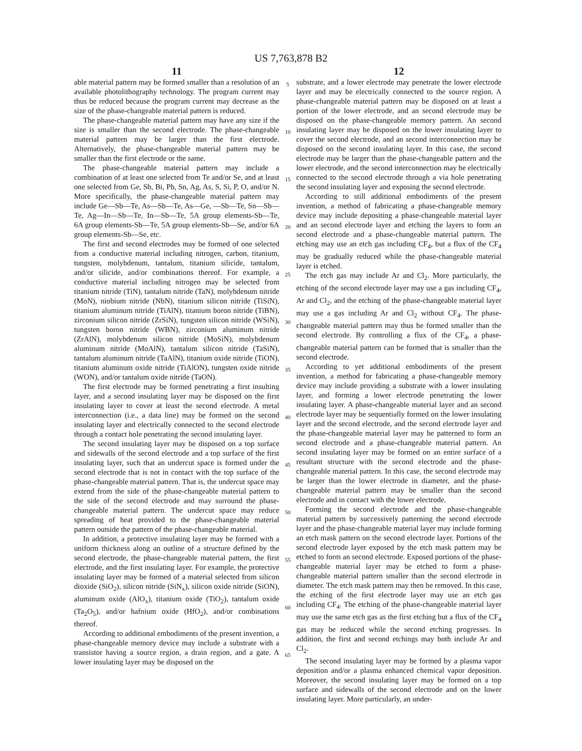US 7,763,878 B2
11
able material pattern may be formed smaller than a resolution of an available photolithography technology. The program current may thus be reduced because the program current may decrease as the size of the phase-changeable material pattern is reduced.
The phase-changeable material pattern may have any size if the size is smaller than the second electrode. The phase-changeable material pattern may be larger than the first electrode. Alternatively, the phase-changeable material pattern may be smaller than the first electrode or the same.
The phase-changeable material pattern may include a combination of at least one selected from Te and/or Se, and at least one selected from Ge, Sb, Bi, Pb, Sn, Ag, As, S, Si, P, O, and/or N. More specifically, the phase-changeable material pattern may include Ge—Sb—Te, As—Sb—Te, As—Ge, —Sb—Te, Sn—Sb—Te, Ag—In—Sb—Te, In—Sb—Te, 5A group elements-Sb—Te, 6A group elements-Sb—Te, 5A group elements-Sb—Se, and/or 6A group elements-Sb—Se, etc.
The first and second electrodes may be formed of one selected from a conductive material including nitrogen, carbon, titanium, tungsten, molybdenum, tantalum, titanium silicide, tantalum, and/or silicide, and/or combinations thereof. For example, a conductive material including nitrogen may be selected from titanium nitride (TiN), tantalum nitride (TaN), molybdenum nitride (MoN), niobium nitride (NbN), titanium silicon nitride (TiSiN), titanium aluminum nitride (TiAlN), titanium boron nitride (TiBN), zirconium silicon nitride (ZrSiN), tungsten silicon nitride (WSiN), tungsten boron nitride (WBN), zirconium aluminum nitride (ZrAlN), molybdenum silicon nitride (MoSiN), molybdenum aluminum nitride (MoAlN), tantalum silicon nitride (TaSiN), tantalum aluminum nitride (TaAlN), titanium oxide nitride (TiON), titanium aluminum oxide nitride (TiAlON), tungsten oxide nitride (WON), and/or tantalum oxide nitride (TaON).
The first electrode may be formed penetrating a first insulting layer, and a second insulating layer may be disposed on the first insulating layer to cover at least the second electrode. A metal interconnection (i.e., a data line) may be formed on the second insulating layer and electrically connected to the second electrode through a contact hole penetrating the second insulating layer.
The second insulating layer may be disposed on a top surface and sidewalls of the second electrode and a top surface of the first insulating layer, such that an undercut space is formed under the second electrode that is not in contact with the top surface of the phase-changeable material pattern. That is, the undercut space may extend from the side of the phase-changeable material pattern to the side of the second electrode and may surround the phase-changeable material pattern. The undercut space may reduce spreading of heat provided to the phase-changeable material pattern outside the pattern of the phase-changeable material.
In addition, a protective insulating layer may be formed with a uniform thickness along an outline of a structure defined by the second electrode, the phase-changeable material pattern, the first electrode, and the first insulating layer. For example, the protective insulating layer may be formed of a material selected from silicon dioxide (SiO<sub>2</sub>), silicon nitride (SiN<sub>x</sub>), silicon oxide nitride (SiON), aluminum oxide (AlO<sub>x</sub>), titanium oxide (TiO<sub>2</sub>), tantalum oxide (Ta<sub>2</sub>O<sub>5</sub>), and/or hafnium oxide (HfO<sub>2</sub>), and/or combinations thereof.
According to additional embodiments of the present invention, a phase-changeable memory device may include a substrate with a transistor having a source region, a drain region, and a gate. A lower insulating layer may be disposed on the
5
10
15
20
25
30
35
40
45
50
55
60
65
12
substrate, and a lower electrode may penetrate the lower electrode layer and may be electrically connected to the source region. A phase-changeable material pattern may be disposed on at least a portion of the lower electrode, and an second electrode may be disposed on the phase-changeable memory pattern. An second insulating layer may be disposed on the lower insulating layer to cover the second electrode, and an second interconnection may be disposed on the second insulating layer. In this case, the second electrode may be larger than the phase-changeable pattern and the lower electrode, and the second interconnection may be electrically connected to the second electrode through a via hole penetrating the second insulating layer and exposing the second electrode.
According to still additional embodiments of the present invention, a method of fabricating a phase-changeable memory device may include depositing a phase-changeable material layer and an second electrode layer and etching the layers to form an second electrode and a phase-changeable material pattern. The etching may use an etch gas including CF<sub>4</sub>, but a flux of the CF<sub>4</sub> may be gradually reduced while the phase-changeable material layer is etched.
The etch gas may include Ar and Cl<sub>2</sub>. More particularly, the etching of the second electrode layer may use a gas including CF<sub>4</sub>, Ar and Cl<sub>2</sub>, and the etching of the phase-changeable material layer may use a gas including Ar and Cl<sub>2</sub> without CF<sub>4</sub>. The phase-changeable material pattern may thus be formed smaller than the second electrode. By controlling a flux of the CF<sub>4</sub>, a phase-changeable material pattern can be formed that is smaller than the second electrode.
According to yet additional embodiments of the present invention, a method for fabricating a phase-changeable memory device may include providing a substrate with a lower insulating layer, and forming a lower electrode penetrating the lower insulating layer. A phase-changeable material layer and an second electrode layer may be sequentially formed on the lower insulating layer and the second electrode, and the second electrode layer and the phase-changeable material layer may be patterned to form an second electrode and a phase-changeable material pattern. An second insulating layer may be formed on an entire surface of a resultant structure with the second electrode and the phase-changeable material pattern. In this case, the second electrode may be larger than the lower electrode in diameter, and the phase-changeable material pattern may be smaller than the second electrode and in contact with the lower electrode.
Forming the second electrode and the phase-changeable material pattern by successively patterning the second electrode layer and the phase-changeable material layer may include forming an etch mask pattern on the second electrode layer. Portions of the second electrode layer exposed by the etch mask pattern may be etched to form an second electrode. Exposed portions of the phase-changeable material layer may be etched to form a phase-changeable material pattern smaller than the second electrode in diameter. The etch mask pattern may then be removed. In this case, the etching of the first electrode layer may use an etch gas including CF<sub>4</sub>. The etching of the phase-changeable material layer may use the same etch gas as the first etching but a flux of the CF<sub>4</sub> gas may be reduced while the second etching progresses. In addition, the first and second etchings may both include Ar and Cl<sub>2</sub>.
The second insulating layer may be formed by a plasma vapor deposition and/or a plasma enhanced chemical vapor deposition. Moreover, the second insulating layer may be formed on a top surface and sidewalls of the second electrode and on the lower insulating layer. More particularly, an under-